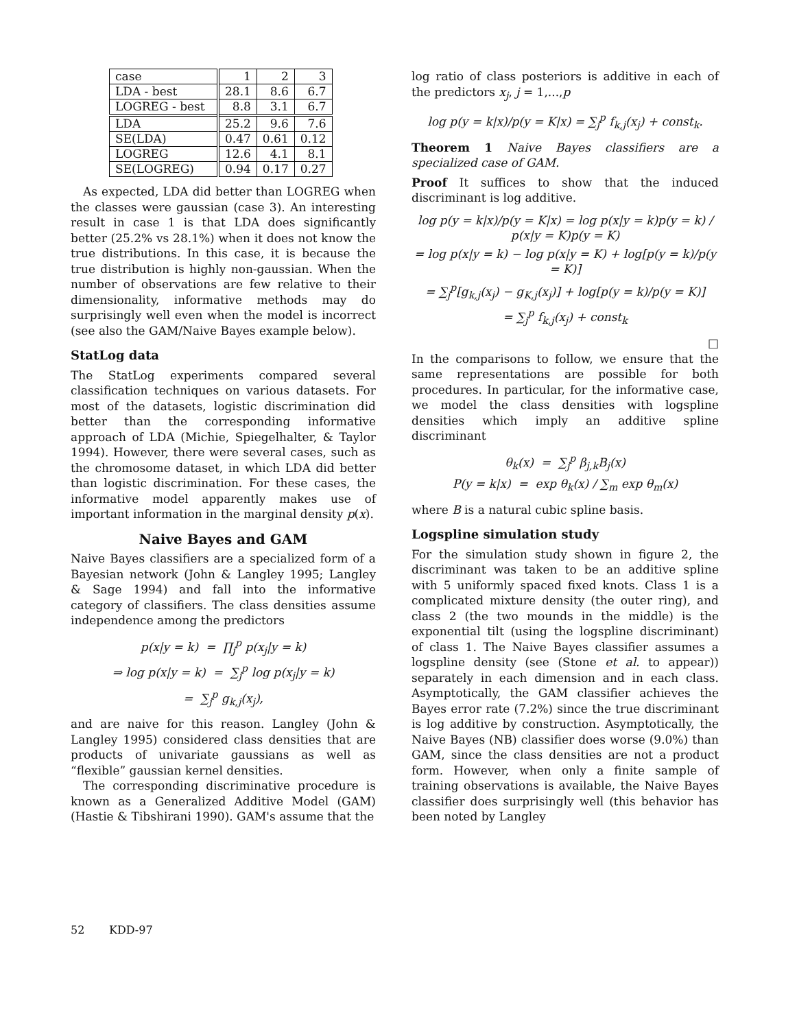| case | 1 | 2 | 3 |
| LDA - best | 28.1 | 8.6 | 6.7 |
| LOGREG - best | 8.8 | 3.1 | 6.7 |
| LDA | 25.2 | 9.6 | 7.6 |
| SE(LDA) | 0.47 | 0.61 | 0.12 |
| LOGREG | 12.6 | 4.1 | 8.1 |
| SE(LOGREG) | 0.94 | 0.17 | 0.27 |
As expected, LDA did better than LOGREG when the classes were gaussian (case 3). An interesting result in case 1 is that LDA does significantly better (25.2% vs 28.1%) when it does not know the true distributions. In this case, it is because the true distribution is highly non-gaussian. When the number of observations are few relative to their dimensionality, informative methods may do surprisingly well even when the model is incorrect (see also the GAM/Naive Bayes example below).
StatLog data
The StatLog experiments compared several classification techniques on various datasets. For most of the datasets, logistic discrimination did better than the corresponding informative approach of LDA (Michie, Spiegelhalter, & Taylor 1994). However, there were several cases, such as the chromosome dataset, in which LDA did better than logistic discrimination. For these cases, the informative model apparently makes use of important information in the marginal density p(x).
Naive Bayes and GAM
Naive Bayes classifiers are a specialized form of a Bayesian network (John & Langley 1995; Langley & Sage 1994) and fall into the informative category of classifiers. The class densities assume independence among the predictors
p(x|y = k) = ∏<sub>j</sub><sup>p</sup> p(x<sub>j</sub>|y = k)
⇒ log p(x|y = k) = ∑<sub>j</sub><sup>p</sup> log p(x<sub>j</sub>|y = k)
= ∑<sub>j</sub><sup>p</sup> g<sub>k,j</sub>(x<sub>j</sub>),
and are naive for this reason. Langley (John & Langley 1995) considered class densities that are products of univariate gaussians as well as “flexible” gaussian kernel densities.
The corresponding discriminative procedure is known as a Generalized Additive Model (GAM) (Hastie & Tibshirani 1990). GAM's assume that the
log ratio of class posteriors is additive in each of the predictors x<sub>j</sub>, j = 1,...,p
log p(y = k|x)/p(y = K|x) = ∑<sub>j</sub><sup>p</sup> f<sub>k,j</sub>(x<sub>j</sub>) + const<sub>k</sub>.
Theorem 1 Naive Bayes classifiers are a specialized case of GAM.
Proof It suffices to show that the induced discriminant is log additive.
log p(y = k|x)/p(y = K|x) = log p(x|y = k)p(y = k) / p(x|y = K)p(y = K)
= log p(x|y = k) − log p(x|y = K) + log[p(y = k)/p(y = K)]
= ∑<sub>j</sub><sup>p</sup>[g<sub>k,j</sub>(x<sub>j</sub>) − g<sub>K,j</sub>(x<sub>j</sub>)] + log[p(y = k)/p(y = K)]
= ∑<sub>j</sub><sup>p</sup> f<sub>k,j</sub>(x<sub>j</sub>) + const<sub>k</sub>
□
In the comparisons to follow, we ensure that the same representations are possible for both procedures. In particular, for the informative case, we model the class densities with logspline densities which imply an additive spline discriminant
θ<sub>k</sub>(x) = ∑<sub>j</sub><sup>p</sup> β<sub>j,k</sub>B<sub>j</sub>(x)
P(y = k|x) = exp θ<sub>k</sub>(x) / ∑<sub>m</sub> exp θ<sub>m</sub>(x)
where B is a natural cubic spline basis.
Logspline simulation study
For the simulation study shown in figure 2, the discriminant was taken to be an additive spline with 5 uniformly spaced fixed knots. Class 1 is a complicated mixture density (the outer ring), and class 2 (the two mounds in the middle) is the exponential tilt (using the logspline discriminant) of class 1. The Naive Bayes classifier assumes a logspline density (see (Stone et al. to appear)) separately in each dimension and in each class. Asymptotically, the GAM classifier achieves the Bayes error rate (7.2%) since the true discriminant is log additive by construction. Asymptotically, the Naive Bayes (NB) classifier does worse (9.0%) than GAM, since the class densities are not a product form. However, when only a finite sample of training observations is available, the Naive Bayes classifier does surprisingly well (this behavior has been noted by Langley
52 KDD-97